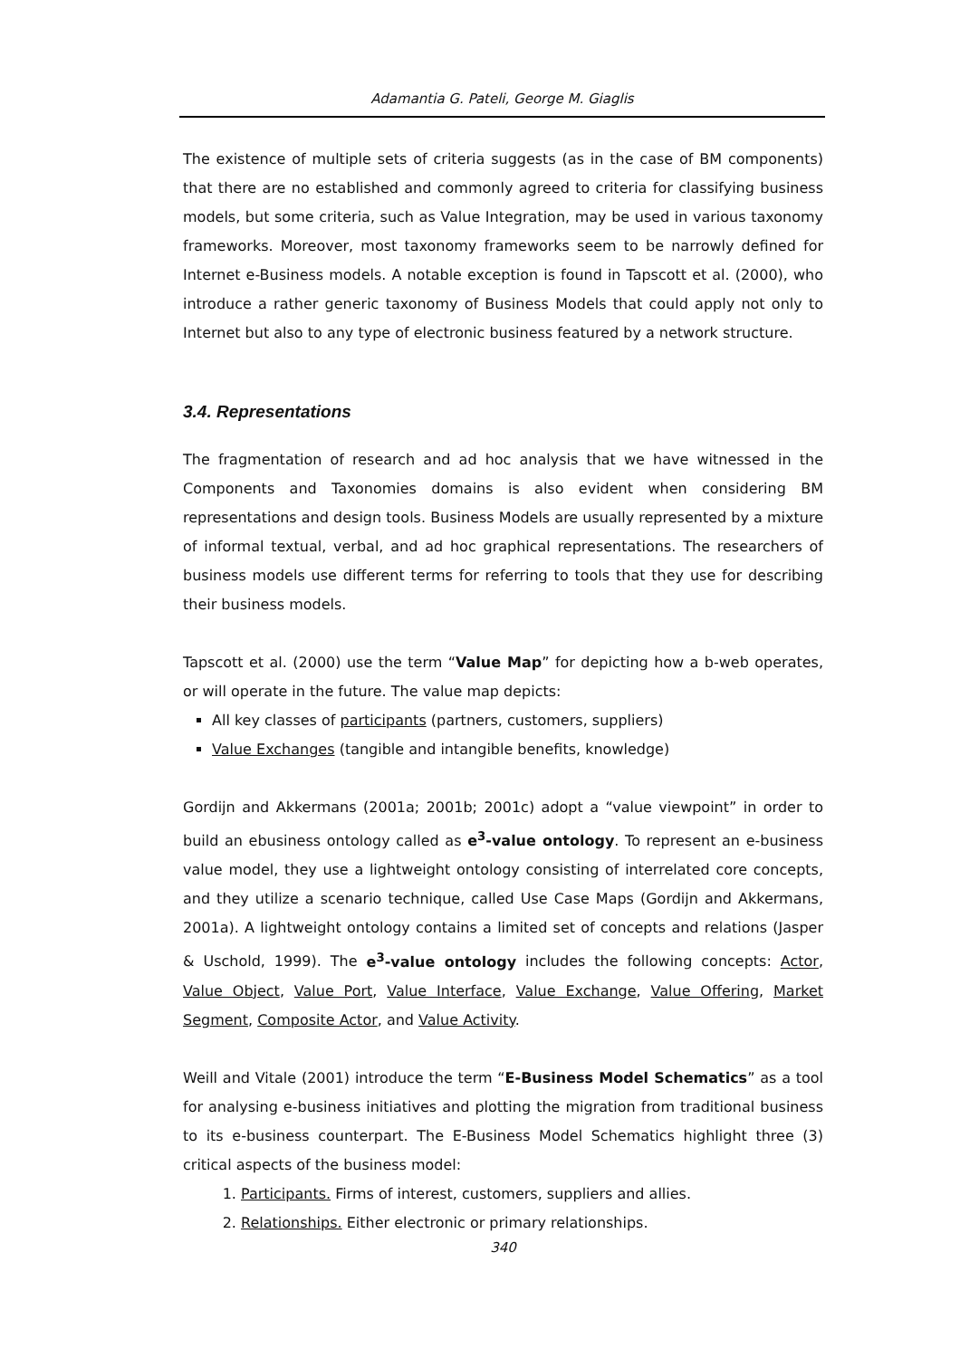Adamantia G. Pateli, George M. Giaglis
The existence of multiple sets of criteria suggests (as in the case of BM components) that there are no established and commonly agreed to criteria for classifying business models, but some criteria, such as Value Integration, may be used in various taxonomy frameworks. Moreover, most taxonomy frameworks seem to be narrowly defined for Internet e-Business models. A notable exception is found in Tapscott et al. (2000), who introduce a rather generic taxonomy of Business Models that could apply not only to Internet but also to any type of electronic business featured by a network structure.
3.4. Representations
The fragmentation of research and ad hoc analysis that we have witnessed in the Components and Taxonomies domains is also evident when considering BM representations and design tools. Business Models are usually represented by a mixture of informal textual, verbal, and ad hoc graphical representations. The researchers of business models use different terms for referring to tools that they use for describing their business models.
Tapscott et al. (2000) use the term “Value Map” for depicting how a b-web operates, or will operate in the future. The value map depicts:
All key classes of participants (partners, customers, suppliers)
Value Exchanges (tangible and intangible benefits, knowledge)
Gordijn and Akkermans (2001a; 2001b; 2001c) adopt a “value viewpoint” in order to build an ebusiness ontology called as e<sup>3</sup>-value ontology. To represent an e-business value model, they use a lightweight ontology consisting of interrelated core concepts, and they utilize a scenario technique, called Use Case Maps (Gordijn and Akkermans, 2001a). A lightweight ontology contains a limited set of concepts and relations (Jasper & Uschold, 1999). The e<sup>3</sup>-value ontology includes the following concepts: Actor, Value Object, Value Port, Value Interface, Value Exchange, Value Offering, Market Segment, Composite Actor, and Value Activity.
Weill and Vitale (2001) introduce the term “E-Business Model Schematics” as a tool for analysing e-business initiatives and plotting the migration from traditional business to its e-business counterpart. The E-Business Model Schematics highlight three (3) critical aspects of the business model:
1. Participants. Firms of interest, customers, suppliers and allies.
2. Relationships. Either electronic or primary relationships.
340